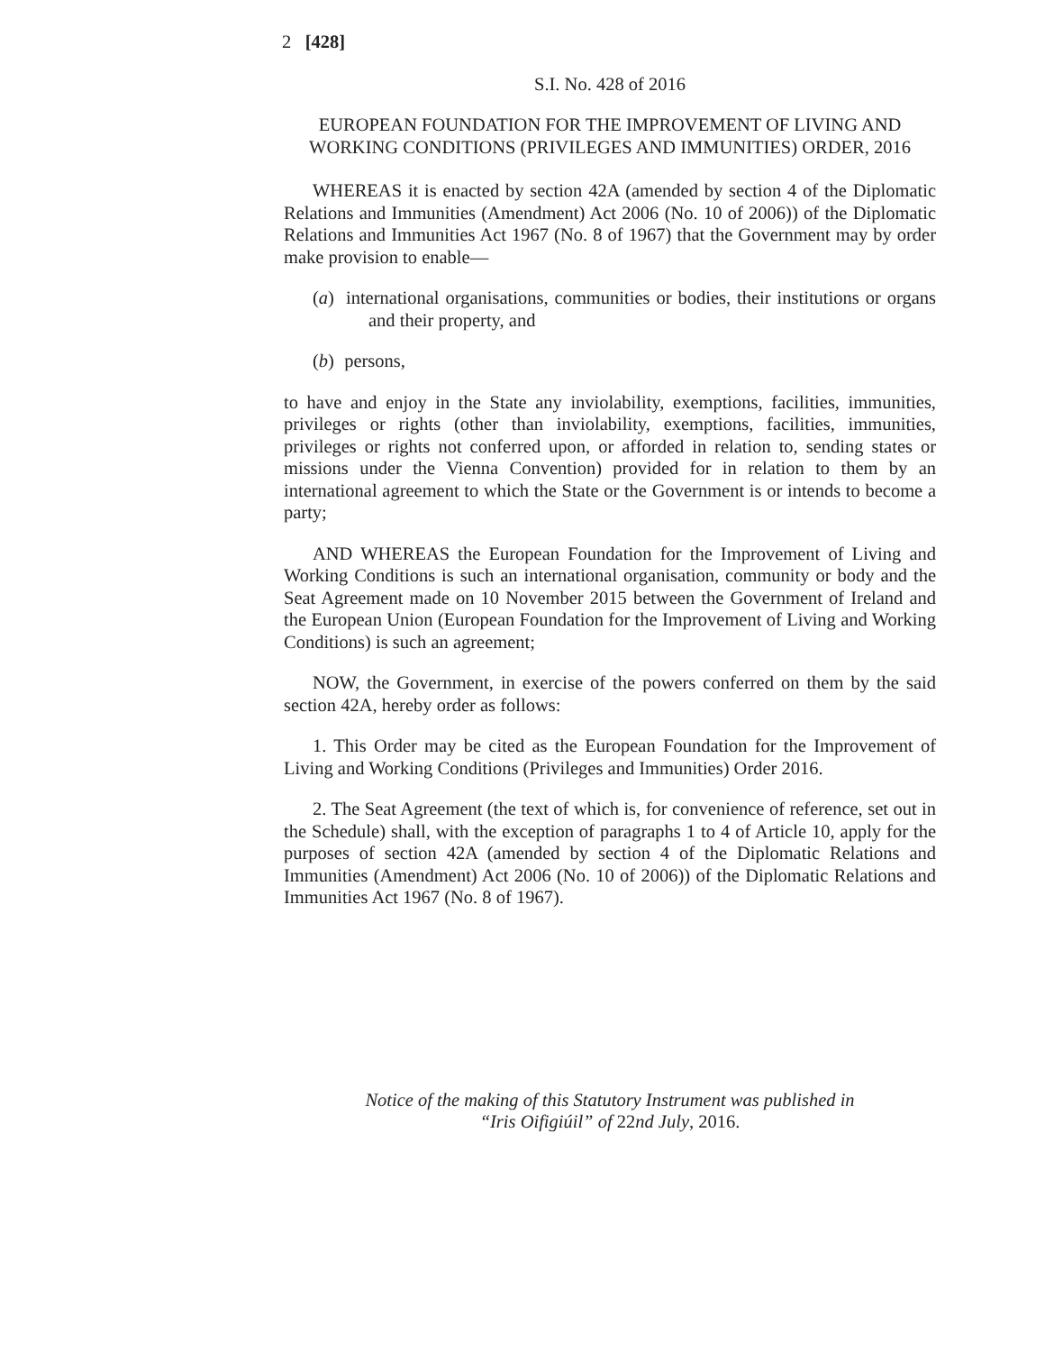2 [428]
S.I. No. 428 of 2016
EUROPEAN FOUNDATION FOR THE IMPROVEMENT OF LIVING AND WORKING CONDITIONS (PRIVILEGES AND IMMUNITIES) ORDER, 2016
WHEREAS it is enacted by section 42A (amended by section 4 of the Diplomatic Relations and Immunities (Amendment) Act 2006 (No. 10 of 2006)) of the Diplomatic Relations and Immunities Act 1967 (No. 8 of 1967) that the Government may by order make provision to enable—
(a) international organisations, communities or bodies, their institutions or organs and their property, and
(b) persons,
to have and enjoy in the State any inviolability, exemptions, facilities, immunities, privileges or rights (other than inviolability, exemptions, facilities, immunities, privileges or rights not conferred upon, or afforded in relation to, sending states or missions under the Vienna Convention) provided for in relation to them by an international agreement to which the State or the Government is or intends to become a party;
AND WHEREAS the European Foundation for the Improvement of Living and Working Conditions is such an international organisation, community or body and the Seat Agreement made on 10 November 2015 between the Government of Ireland and the European Union (European Foundation for the Improvement of Living and Working Conditions) is such an agreement;
NOW, the Government, in exercise of the powers conferred on them by the said section 42A, hereby order as follows:
1. This Order may be cited as the European Foundation for the Improvement of Living and Working Conditions (Privileges and Immunities) Order 2016.
2. The Seat Agreement (the text of which is, for convenience of reference, set out in the Schedule) shall, with the exception of paragraphs 1 to 4 of Article 10, apply for the purposes of section 42A (amended by section 4 of the Diplomatic Relations and Immunities (Amendment) Act 2006 (No. 10 of 2006)) of the Diplomatic Relations and Immunities Act 1967 (No. 8 of 1967).
Notice of the making of this Statutory Instrument was published in
“Iris Oifigiúil” of 22nd July, 2016.